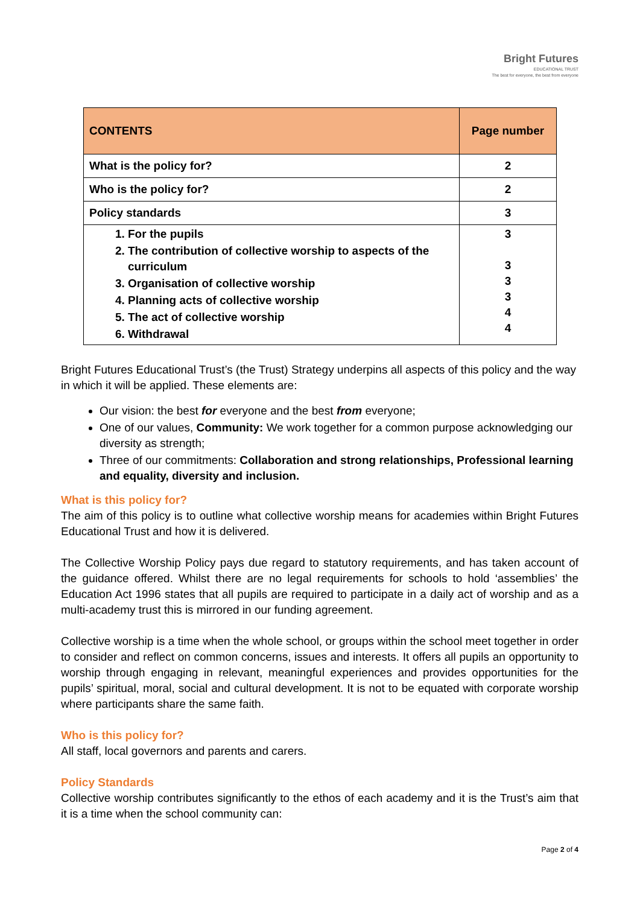Bright Futures
EDUCATIONAL TRUST
The best for everyone, the best from everyone
| CONTENTS | Page number |
| --- | --- |
| What is the policy for? | 2 |
| Who is the policy for? | 2 |
| Policy standards | 3 |
| 1. For the pupils 2. The contribution of collective worship to aspects of the curriculum 3. Organisation of collective worship 4. Planning acts of collective worship 5. The act of collective worship 6. Withdrawal | 3 3 3 3 4 4 |
Bright Futures Educational Trust’s (the Trust) Strategy underpins all aspects of this policy and the way in which it will be applied. These elements are:
Our vision: the best for everyone and the best from everyone;
One of our values, Community: We work together for a common purpose acknowledging our diversity as strength;
Three of our commitments: Collaboration and strong relationships, Professional learning and equality, diversity and inclusion.
What is this policy for?
The aim of this policy is to outline what collective worship means for academies within Bright Futures Educational Trust and how it is delivered.
The Collective Worship Policy pays due regard to statutory requirements, and has taken account of the guidance offered. Whilst there are no legal requirements for schools to hold ‘assemblies’ the Education Act 1996 states that all pupils are required to participate in a daily act of worship and as a multi-academy trust this is mirrored in our funding agreement.
Collective worship is a time when the whole school, or groups within the school meet together in order to consider and reflect on common concerns, issues and interests. It offers all pupils an opportunity to worship through engaging in relevant, meaningful experiences and provides opportunities for the pupils’ spiritual, moral, social and cultural development. It is not to be equated with corporate worship where participants share the same faith.
Who is this policy for?
All staff, local governors and parents and carers.
Policy Standards
Collective worship contributes significantly to the ethos of each academy and it is the Trust’s aim that it is a time when the school community can:
Page 2 of 4